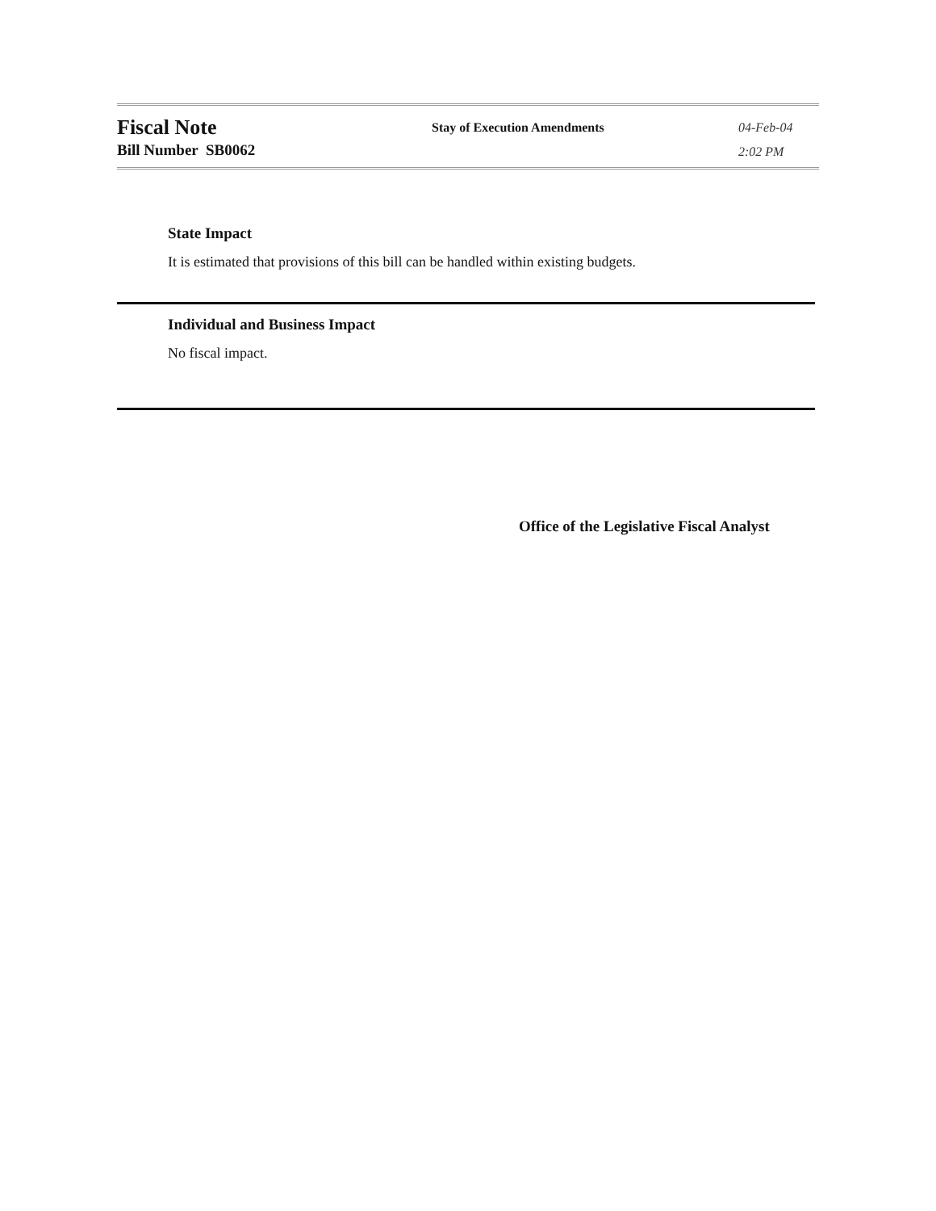Fiscal Note
Bill Number SB0062
Stay of Execution Amendments
04-Feb-04
2:02 PM
State Impact
It is estimated that provisions of this bill can be handled within existing budgets.
Individual and Business Impact
No fiscal impact.
Office of the Legislative Fiscal Analyst